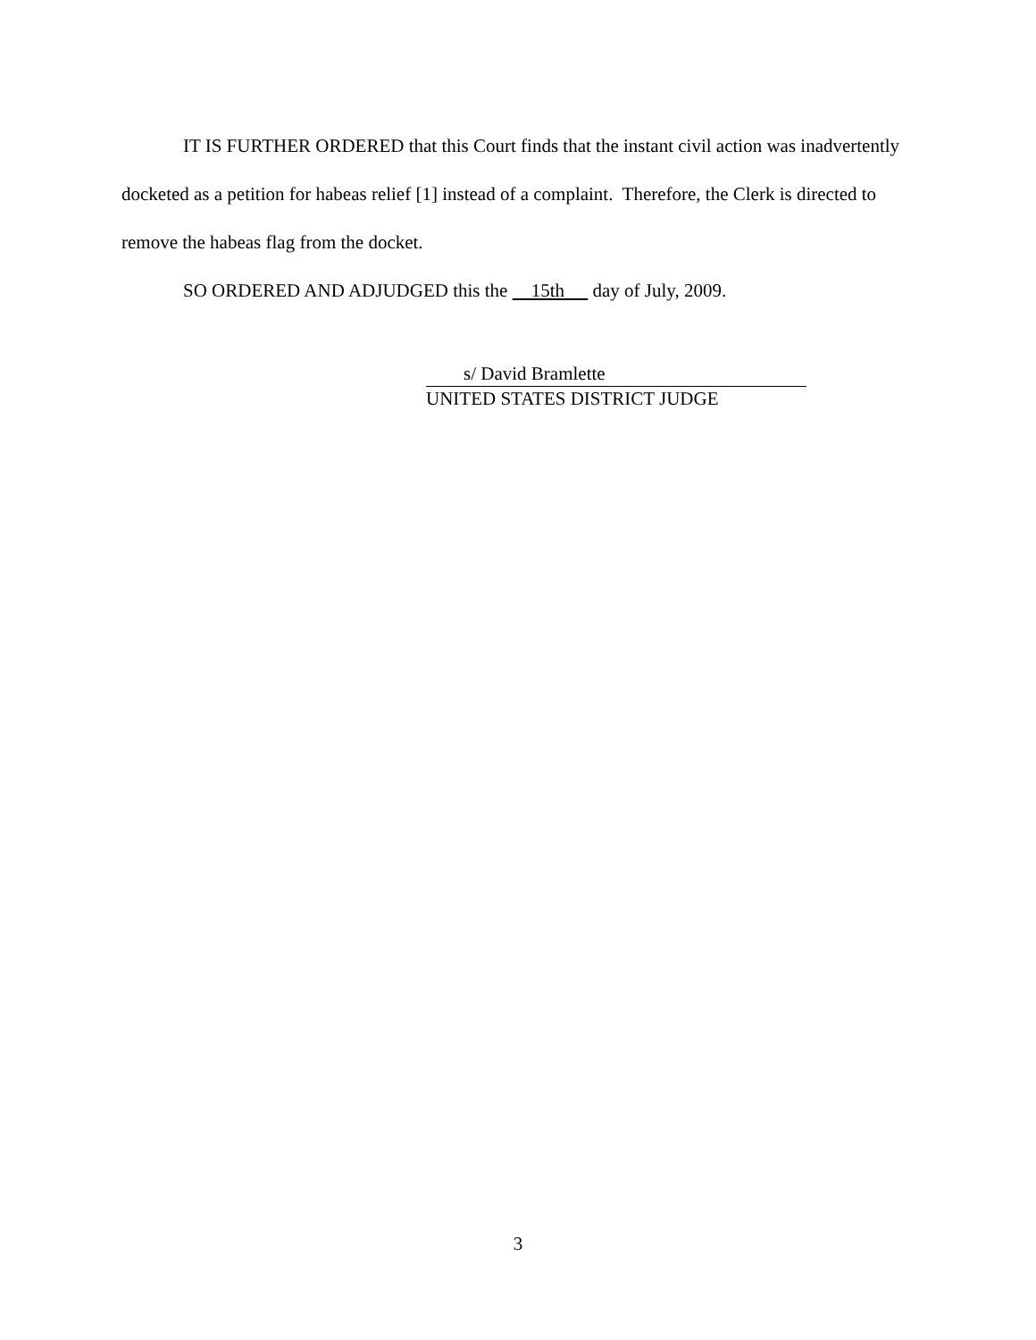IT IS FURTHER ORDERED that this Court finds that the instant civil action was inadvertently docketed as a petition for habeas relief [1] instead of a complaint. Therefore, the Clerk is directed to remove the habeas flag from the docket.
SO ORDERED AND ADJUDGED this the 15th day of July, 2009.
s/ David Bramlette
UNITED STATES DISTRICT JUDGE
3